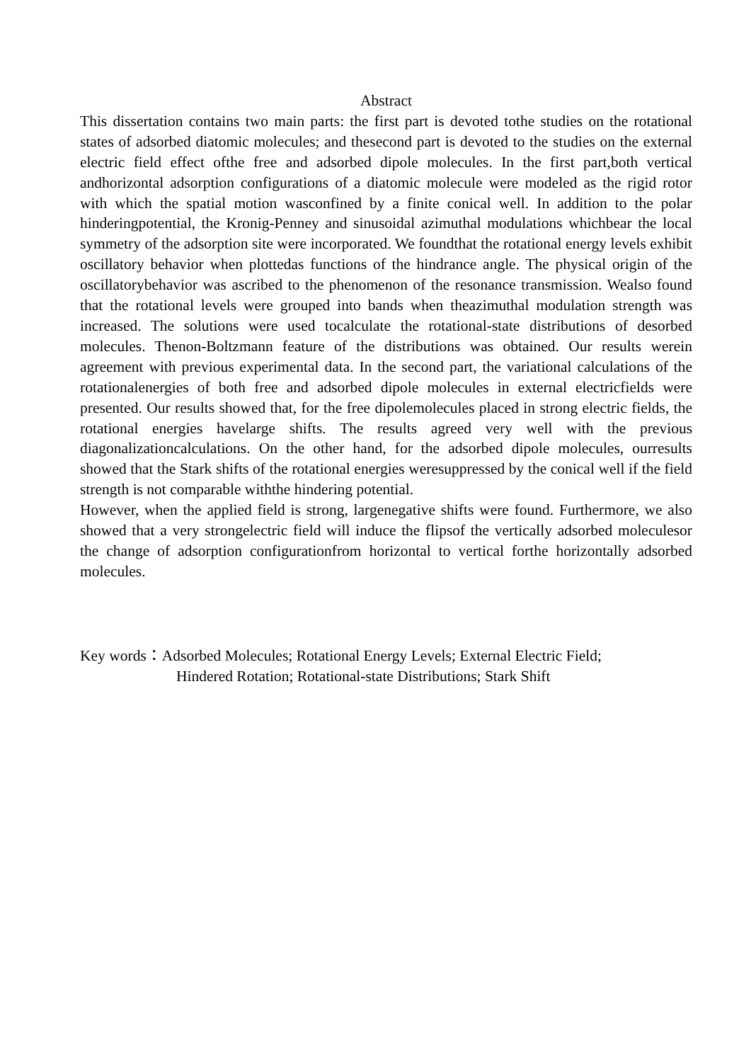Abstract
This dissertation contains two main parts: the first part is devoted tothe studies on the rotational states of adsorbed diatomic molecules; and thesecond part is devoted to the studies on the external electric field effect ofthe free and adsorbed dipole molecules. In the first part,both vertical andhorizontal adsorption configurations of a diatomic molecule were modeled as the rigid rotor with which the spatial motion wasconfined by a finite conical well. In addition to the polar hinderingpotential, the Kronig-Penney and sinusoidal azimuthal modulations whichbear the local symmetry of the adsorption site were incorporated. We foundthat the rotational energy levels exhibit oscillatory behavior when plottedas functions of the hindrance angle. The physical origin of the oscillatorybehavior was ascribed to the phenomenon of the resonance transmission. Wealso found that the rotational levels were grouped into bands when theazimuthal modulation strength was increased. The solutions were used tocalculate the rotational-state distributions of desorbed molecules. Thenon-Boltzmann feature of the distributions was obtained. Our results werein agreement with previous experimental data. In the second part, the variational calculations of the rotationalenergies of both free and adsorbed dipole molecules in external electricfields were presented. Our results showed that, for the free dipolemolecules placed in strong electric fields, the rotational energies havelarge shifts. The results agreed very well with the previous diagonalizationcalculations. On the other hand, for the adsorbed dipole molecules, ourresults showed that the Stark shifts of the rotational energies weresuppressed by the conical well if the field strength is not comparable withthe hindering potential.
However, when the applied field is strong, largenegative shifts were found. Furthermore, we also showed that a very strongelectric field will induce the flipsof the vertically adsorbed moleculesor the change of adsorption configurationfrom horizontal to vertical forthe horizontally adsorbed molecules.
Key words：Adsorbed Molecules; Rotational Energy Levels; External Electric Field;
Hindered Rotation; Rotational-state Distributions; Stark Shift